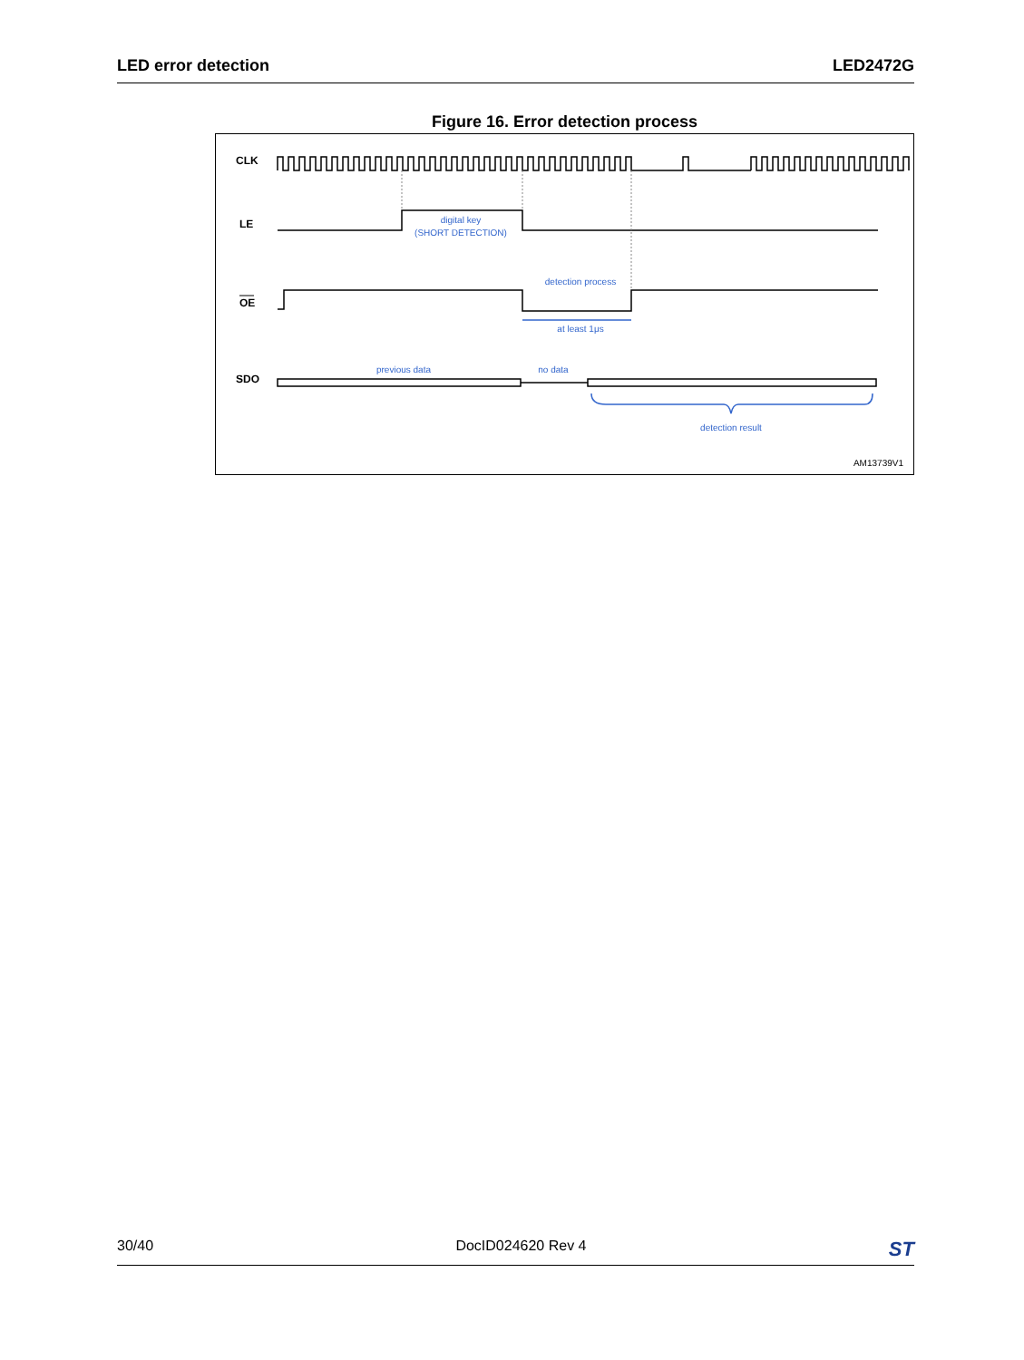LED error detection LED2472G
Figure 16. Error detection process
CLK
LE
OE
SDO
digital key
(SHORT DETECTION)
detection process
at least 1μs
previous data
no data
detection result
AM13739V1
30/40 DocID024620 Rev 4 ST